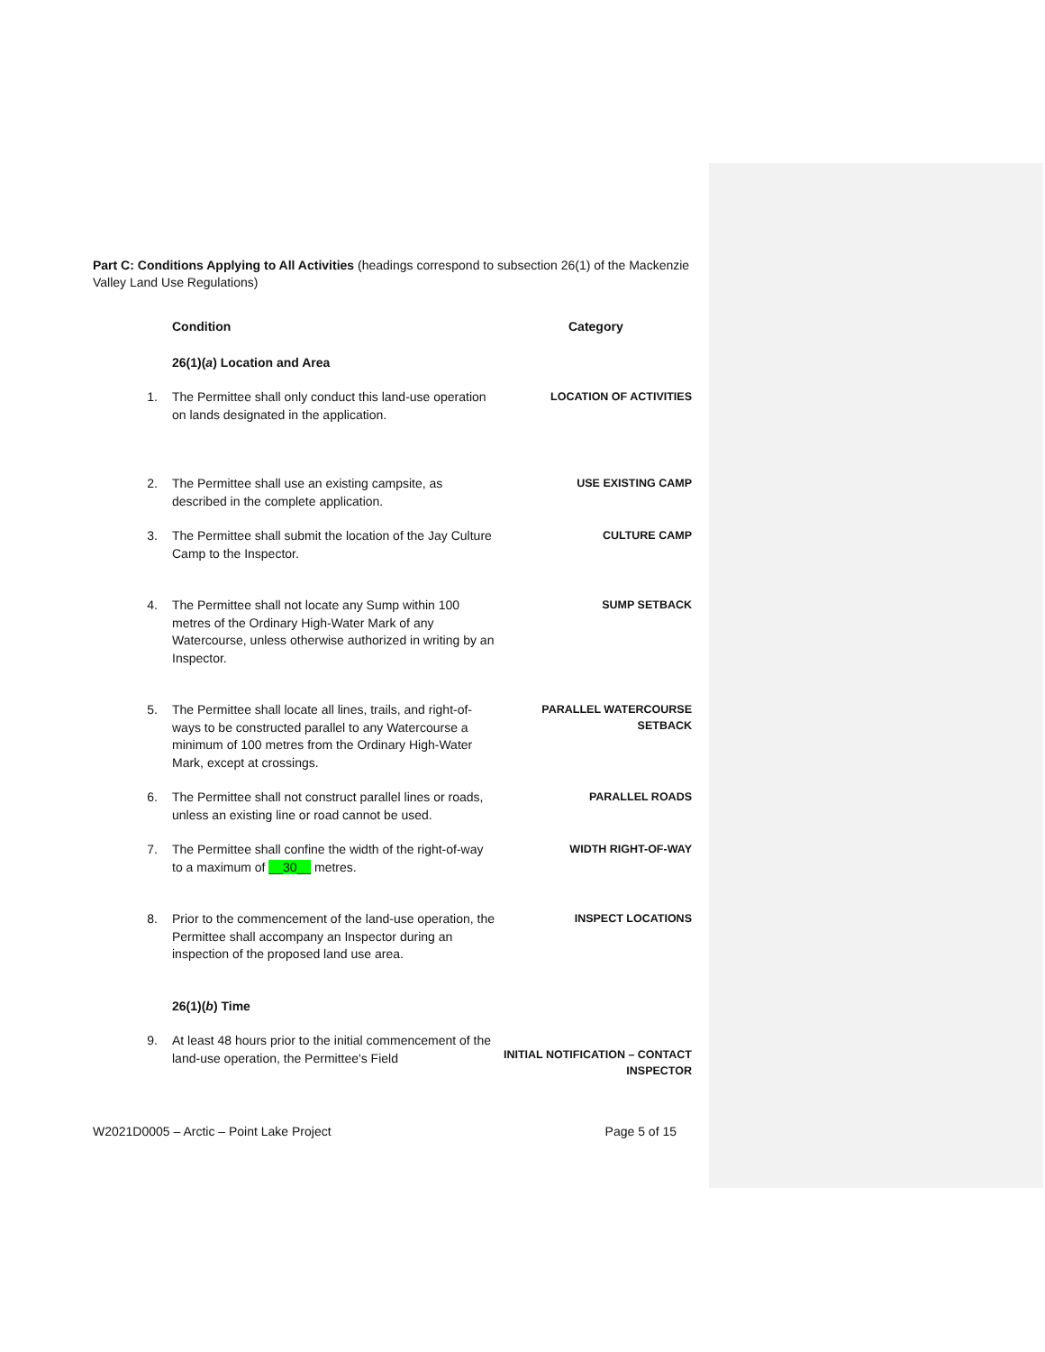Part C: Conditions Applying to All Activities (headings correspond to subsection 26(1) of the Mackenzie Valley Land Use Regulations)
| | Condition | Category |
| | 26(1)( a ) Location and Area | |
| 1. | The Permittee shall only conduct this land-use operation on lands designated in the application. | LOCATION OF ACTIVITIES |
| 2. | The Permittee shall use an existing campsite, as described in the complete application. | USE EXISTING CAMP |
| 3. | The Permittee shall submit the location of the Jay Culture Camp to the Inspector. | CULTURE CAMP |
| 4. | The Permittee shall not locate any Sump within 100 metres of the Ordinary High-Water Mark of any Watercourse, unless otherwise authorized in writing by an Inspector. | SUMP SETBACK |
| 5. | The Permittee shall locate all lines, trails, and right-of-ways to be constructed parallel to any Watercourse a minimum of 100 metres from the Ordinary High-Water Mark, except at crossings. | PARALLEL WATERCOURSE SETBACK |
| 6. | The Permittee shall not construct parallel lines or roads, unless an existing line or road cannot be used. | PARALLEL ROADS |
| 7. | The Permittee shall confine the width of the right-of-way to a maximum of __30__ metres. | WIDTH RIGHT-OF-WAY |
| 8. | Prior to the commencement of the land-use operation, the Permittee shall accompany an Inspector during an inspection of the proposed land use area. | INSPECT LOCATIONS |
| | 26(1)( b ) Time | |
| 9. | At least 48 hours prior to the initial commencement of the land-use operation, the Permittee's Field | INITIAL NOTIFICATION – CONTACT INSPECTOR |
W2021D0005 – Arctic – Point Lake Project Page 5 of 15